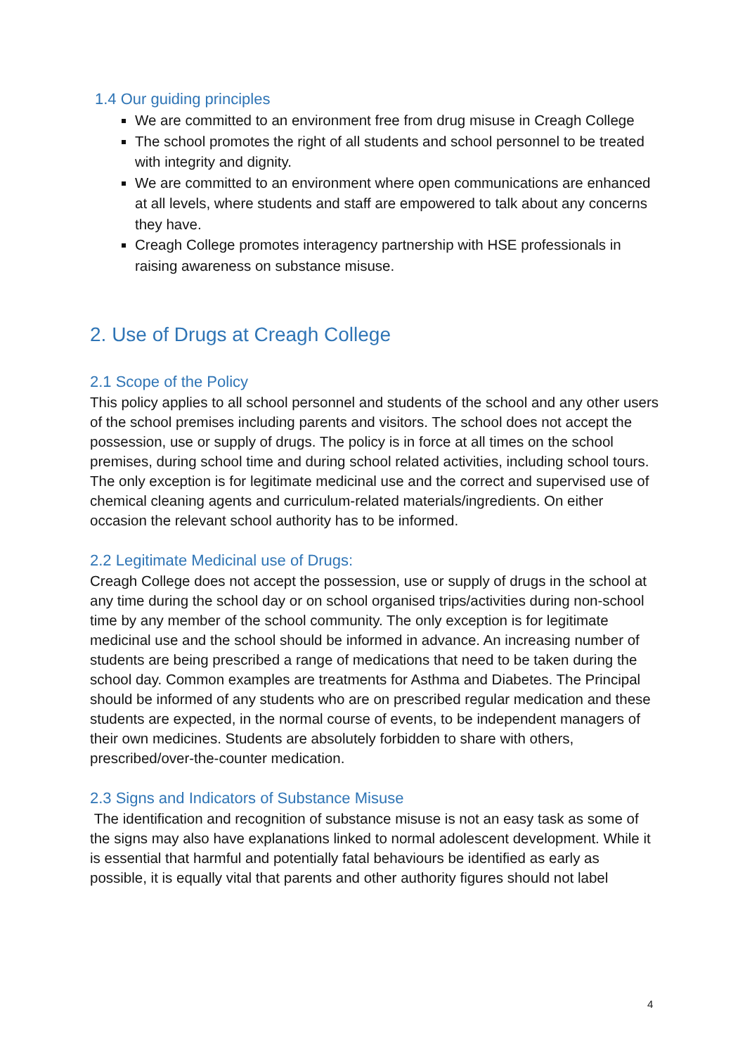1.4 Our guiding principles
We are committed to an environment free from drug misuse in Creagh College
The school promotes the right of all students and school personnel to be treated with integrity and dignity.
We are committed to an environment where open communications are enhanced at all levels, where students and staff are empowered to talk about any concerns they have.
Creagh College promotes interagency partnership with HSE professionals in raising awareness on substance misuse.
2. Use of Drugs at Creagh College
2.1 Scope of the Policy
This policy applies to all school personnel and students of the school and any other users of the school premises including parents and visitors. The school does not accept the possession, use or supply of drugs. The policy is in force at all times on the school premises, during school time and during school related activities, including school tours. The only exception is for legitimate medicinal use and the correct and supervised use of chemical cleaning agents and curriculum-related materials/ingredients. On either occasion the relevant school authority has to be informed.
2.2 Legitimate Medicinal use of Drugs:
Creagh College does not accept the possession, use or supply of drugs in the school at any time during the school day or on school organised trips/activities during non-school time by any member of the school community. The only exception is for legitimate medicinal use and the school should be informed in advance. An increasing number of students are being prescribed a range of medications that need to be taken during the school day. Common examples are treatments for Asthma and Diabetes. The Principal should be informed of any students who are on prescribed regular medication and these students are expected, in the normal course of events, to be independent managers of their own medicines. Students are absolutely forbidden to share with others, prescribed/over-the-counter medication.
2.3 Signs and Indicators of Substance Misuse
The identification and recognition of substance misuse is not an easy task as some of the signs may also have explanations linked to normal adolescent development. While it is essential that harmful and potentially fatal behaviours be identified as early as possible, it is equally vital that parents and other authority figures should not label
4